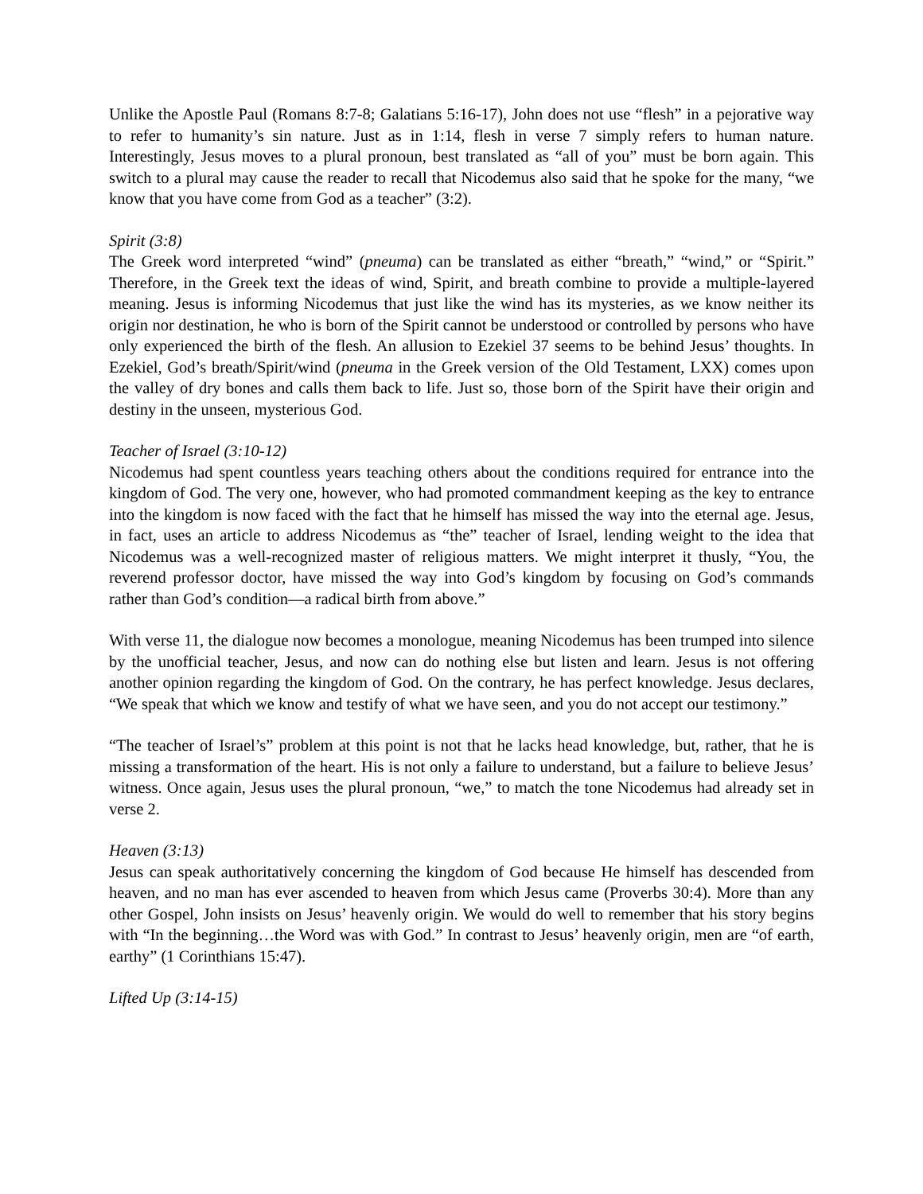Unlike the Apostle Paul (Romans 8:7-8; Galatians 5:16-17), John does not use “flesh” in a pejorative way to refer to humanity’s sin nature. Just as in 1:14, flesh in verse 7 simply refers to human nature. Interestingly, Jesus moves to a plural pronoun, best translated as “all of you” must be born again. This switch to a plural may cause the reader to recall that Nicodemus also said that he spoke for the many, “we know that you have come from God as a teacher” (3:2).
Spirit (3:8)
The Greek word interpreted “wind” (pneuma) can be translated as either “breath,” “wind,” or “Spirit.” Therefore, in the Greek text the ideas of wind, Spirit, and breath combine to provide a multiple-layered meaning. Jesus is informing Nicodemus that just like the wind has its mysteries, as we know neither its origin nor destination, he who is born of the Spirit cannot be understood or controlled by persons who have only experienced the birth of the flesh. An allusion to Ezekiel 37 seems to be behind Jesus’ thoughts. In Ezekiel, God’s breath/Spirit/wind (pneuma in the Greek version of the Old Testament, LXX) comes upon the valley of dry bones and calls them back to life. Just so, those born of the Spirit have their origin and destiny in the unseen, mysterious God.
Teacher of Israel (3:10-12)
Nicodemus had spent countless years teaching others about the conditions required for entrance into the kingdom of God. The very one, however, who had promoted commandment keeping as the key to entrance into the kingdom is now faced with the fact that he himself has missed the way into the eternal age. Jesus, in fact, uses an article to address Nicodemus as “the” teacher of Israel, lending weight to the idea that Nicodemus was a well-recognized master of religious matters. We might interpret it thusly, “You, the reverend professor doctor, have missed the way into God’s kingdom by focusing on God’s commands rather than God’s condition—a radical birth from above.”
With verse 11, the dialogue now becomes a monologue, meaning Nicodemus has been trumped into silence by the unofficial teacher, Jesus, and now can do nothing else but listen and learn. Jesus is not offering another opinion regarding the kingdom of God. On the contrary, he has perfect knowledge. Jesus declares, “We speak that which we know and testify of what we have seen, and you do not accept our testimony.”
“The teacher of Israel’s” problem at this point is not that he lacks head knowledge, but, rather, that he is missing a transformation of the heart. His is not only a failure to understand, but a failure to believe Jesus’ witness. Once again, Jesus uses the plural pronoun, “we,” to match the tone Nicodemus had already set in verse 2.
Heaven (3:13)
Jesus can speak authoritatively concerning the kingdom of God because He himself has descended from heaven, and no man has ever ascended to heaven from which Jesus came (Proverbs 30:4). More than any other Gospel, John insists on Jesus’ heavenly origin. We would do well to remember that his story begins with “In the beginning…the Word was with God.” In contrast to Jesus’ heavenly origin, men are “of earth, earthy” (1 Corinthians 15:47).
Lifted Up (3:14-15)